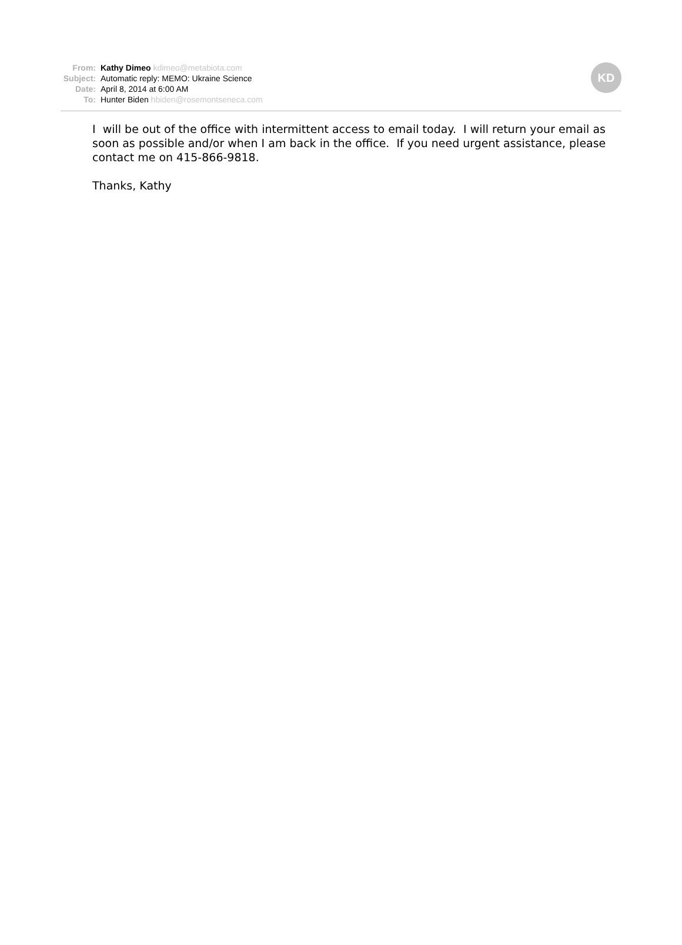| From: | Kathy Dimeo kdimeo@metabiota.com |
| Subject: | Automatic reply: MEMO: Ukraine Science |
| Date: | April 8, 2014 at 6:00 AM |
| To: | Hunter Biden hbiden@rosemontseneca.com |
KD
I will be out of the office with intermittent access to email today. I will return your email as soon as possible and/or when I am back in the office. If you need urgent assistance, please contact me on 415-866-9818.
Thanks, Kathy